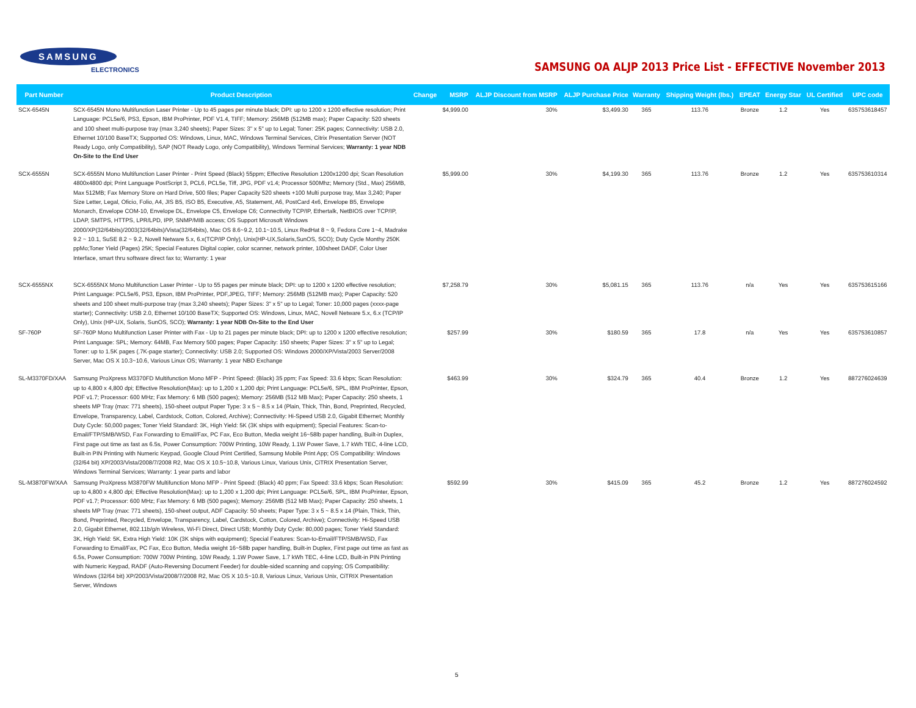SAMSUNG
ELECTRONICS
SAMSUNG OA ALJP 2013 Price List - EFFECTIVE November 2013
| Part Number | Product Description | Change | MSRP | ALJP Discount from MSRP | ALJP Purchase Price | Warranty | Shipping Weight (lbs.) | EPEAT | Energy Star | UL Certified | UPC code |
| --- | --- | --- | --- | --- | --- | --- | --- | --- | --- | --- | --- |
| SCX-6545N | SCX-6545N Mono Multifunction Laser Printer - Up to 45 pages per minute black; DPI: up to 1200 x 1200 effective resolution; Print Language: PCL5e/6, PS3, Epson, IBM ProPrinter, PDF V1.4, TIFF; Memory: 256MB (512MB max); Paper Capacity: 520 sheets and 100 sheet multi-purpose tray (max 3,240 sheets); Paper Sizes: 3" x 5" up to Legal; Toner: 25K pages; Connectivity: USB 2.0, Ethernet 10/100 BaseTX; Supported OS: Windows, Linux, MAC, Windows Terminal Services, Citrix Presentation Server (NOT Ready Logo, only Compatibility), SAP (NOT Ready Logo, only Compatibility), Windows Terminal Services; Warranty: 1 year NDB On-Site to the End User | | $4,999.00 | 30% | $3,499.30 | 365 | 113.76 | Bronze | 1.2 | Yes | 635753618457 |
| SCX-6555N | SCX-6555N Mono Multifunction Laser Printer - Print Speed (Black) 55ppm; Effective Resolution 1200x1200 dpi; Scan Resolution 4800x4800 dpi; Print Language PostScript 3, PCL6, PCL5e, Tiff, JPG, PDF v1.4; Processor 500Mhz; Memory (Std., Max) 256MB, Max 512MB; Fax Memory Store on Hard Drive, 500 files; Paper Capacity 520 sheets +100 Multi purpose tray, Max 3,240; Paper Size Letter, Legal, Oficio, Folio, A4, JIS B5, ISO B5, Executive, A5, Statement, A6, PostCard 4x6, Envelope B5, Envelope Monarch, Envelope COM-10, Envelope DL, Envelope C5, Envelope C6; Connectivity TCP/IP, Ethertalk, NetBIOS over TCP/IP, LDAP, SMTPS, HTTPS, LPR/LPD, IPP, SNMP/MIB access; OS Support Microsoft Windows 2000/XP(32/64bits)/2003(32/64bits)/Vista(32/64bits), Mac OS 8.6~9.2, 10.1~10.5, Linux RedHat 8 ~ 9, Fedora Core 1~4, Madrake 9.2 ~ 10.1, SuSE 8.2 ~ 9.2, Novell Netware 5.x, 6.x(TCP/IP Only), Unix(HP-UX,Solaris,SunOS, SCO); Duty Cycle Monthy 250K ppMo;Toner Yield (Pages) 25K; Special Features Digital copier, color scanner, network printer, 100sheet DADF, Color User Interface, smart thru software direct fax to; Warranty: 1 year | | $5,999.00 | 30% | $4,199.30 | 365 | 113.76 | Bronze | 1.2 | Yes | 635753610314 |
| SCX-6555NX | SCX-6555NX Mono Multifunction Laser Printer - Up to 55 pages per minute black; DPI: up to 1200 x 1200 effective resolution; Print Language: PCL5e/6, PS3, Epson, IBM ProPrinter, PDF,JPEG, TIFF; Memory: 256MB (512MB max); Paper Capacity: 520 sheets and 100 sheet multi-purpose tray (max 3,240 sheets); Paper Sizes: 3" x 5" up to Legal; Toner: 10,000 pages (xxxx-page starter); Connectivity: USB 2.0, Ethernet 10/100 BaseTX; Supported OS: Windows, Linux, MAC, Novell Netware 5.x, 6.x (TCP/IP Only), Unix (HP-UX, Solaris, SunOS, SCO); Warranty: 1 year NDB On-Site to the End User | | $7,258.79 | 30% | $5,081.15 | 365 | 113.76 | n/a | Yes | Yes | 635753615166 |
| SF-760P | SF-760P Mono Multifunction Laser Printer with Fax - Up to 21 pages per minute black; DPI: up to 1200 x 1200 effective resolution; Print Language: SPL; Memory: 64MB, Fax Memory 500 pages; Paper Capacity: 150 sheets; Paper Sizes: 3" x 5" up to Legal; Toner: up to 1.5K pages (.7K-page starter); Connectivity: USB 2.0; Supported OS: Windows 2000/XP/Vista/2003 Server/2008 Server, Mac OS X 10.3~10.6, Various Linux OS; Warranty: 1 year NBD Exchange | | $257.99 | 30% | $180.59 | 365 | 17.8 | n/a | Yes | Yes | 635753610857 |
| SL-M3370FD/XAA | Samsung ProXpress M3370FD Multifunction Mono MFP - Print Speed: (Black) 35 ppm; Fax Speed: 33.6 kbps; Scan Resolution: up to 4,800 x 4,800 dpi; Effective Resolution(Max): up to 1,200 x 1,200 dpi; Print Language: PCL5e/6, SPL, IBM ProPrinter, Epson, PDF v1.7; Processor: 600 MHz; Fax Memory: 6 MB (500 pages); Memory: 256MB (512 MB Max); Paper Capacity: 250 sheets, 1 sheets MP Tray (max: 771 sheets), 150-sheet output Paper Type: 3 x 5 ~ 8.5 x 14 (Plain, Thick, Thin, Bond, Preprinted, Recycled, Envelope, Transparency, Label, Cardstock, Cotton, Colored, Archive); Connectivity: Hi-Speed USB 2.0, Gigabit Ethernet; Monthly Duty Cycle: 50,000 pages; Toner Yield Standard: 3K, High Yield: 5K (3K ships with equipment); Special Features: Scan-to-Email/FTP/SMB/WSD, Fax Forwarding to Email/Fax, PC Fax, Eco Button, Media weight 16~58lb paper handling, Built-in Duplex, First page out time as fast as 6.5s, Power Consumption: 700W Printing, 10W Ready, 1.1W Power Save, 1.7 kWh TEC, 4-line LCD, Built-in PIN Printing with Numeric Keypad, Google Cloud Print Certified, Samsung Mobile Print App; OS Compatibility: Windows (32/64 bit) XP/2003/Vista/2008/7/2008 R2, Mac OS X 10.5~10.8, Various Linux, Various Unix, CiTRIX Presentation Server, Windows Terminal Services; Warranty: 1 year parts and labor | | $463.99 | 30% | $324.79 | 365 | 40.4 | Bronze | 1.2 | Yes | 887276024639 |
| SL-M3870FW/XAA | Samsung ProXpress M3870FW Multifunction Mono MFP - Print Speed: (Black) 40 ppm; Fax Speed: 33.6 kbps; Scan Resolution: up to 4,800 x 4,800 dpi; Effective Resolution(Max): up to 1,200 x 1,200 dpi; Print Language: PCL5e/6, SPL, IBM ProPrinter, Epson, PDF v1.7; Processor: 600 MHz; Fax Memory: 6 MB (500 pages); Memory: 256MB (512 MB Max); Paper Capacity: 250 sheets, 1 sheets MP Tray (max: 771 sheets), 150-sheet output, ADF Capacity: 50 sheets; Paper Type: 3 x 5 ~ 8.5 x 14 (Plain, Thick, Thin, Bond, Preprinted, Recycled, Envelope, Transparency, Label, Cardstock, Cotton, Colored, Archive); Connectivity: Hi-Speed USB 2.0, Gigabit Ethernet, 802.11b/g/n Wireless, Wi-Fi Direct, Direct USB; Monthly Duty Cycle: 80,000 pages; Toner Yield Standard: 3K, High Yield: 5K, Extra High Yield: 10K (3K ships with equipment); Special Features: Scan-to-Email/FTP/SMB/WSD, Fax Forwarding to Email/Fax, PC Fax, Eco Button, Media weight 16~58lb paper handling, Built-in Duplex, First page out time as fast as 6.5s, Power Consumption: 700W 700W Printing, 10W Ready, 1.1W Power Save, 1.7 kWh TEC, 4-line LCD, Built-in PIN Printing with Numeric Keypad, RADF (Auto-Reversing Document Feeder) for double-sided scanning and copying; OS Compatibility: Windows (32/64 bit) XP/2003/Vista/2008/7/2008 R2, Mac OS X 10.5~10.8, Various Linux, Various Unix, CiTRIX Presentation Server, Windows | | $592.99 | 30% | $415.09 | 365 | 45.2 | Bronze | 1.2 | Yes | 887276024592 |
5